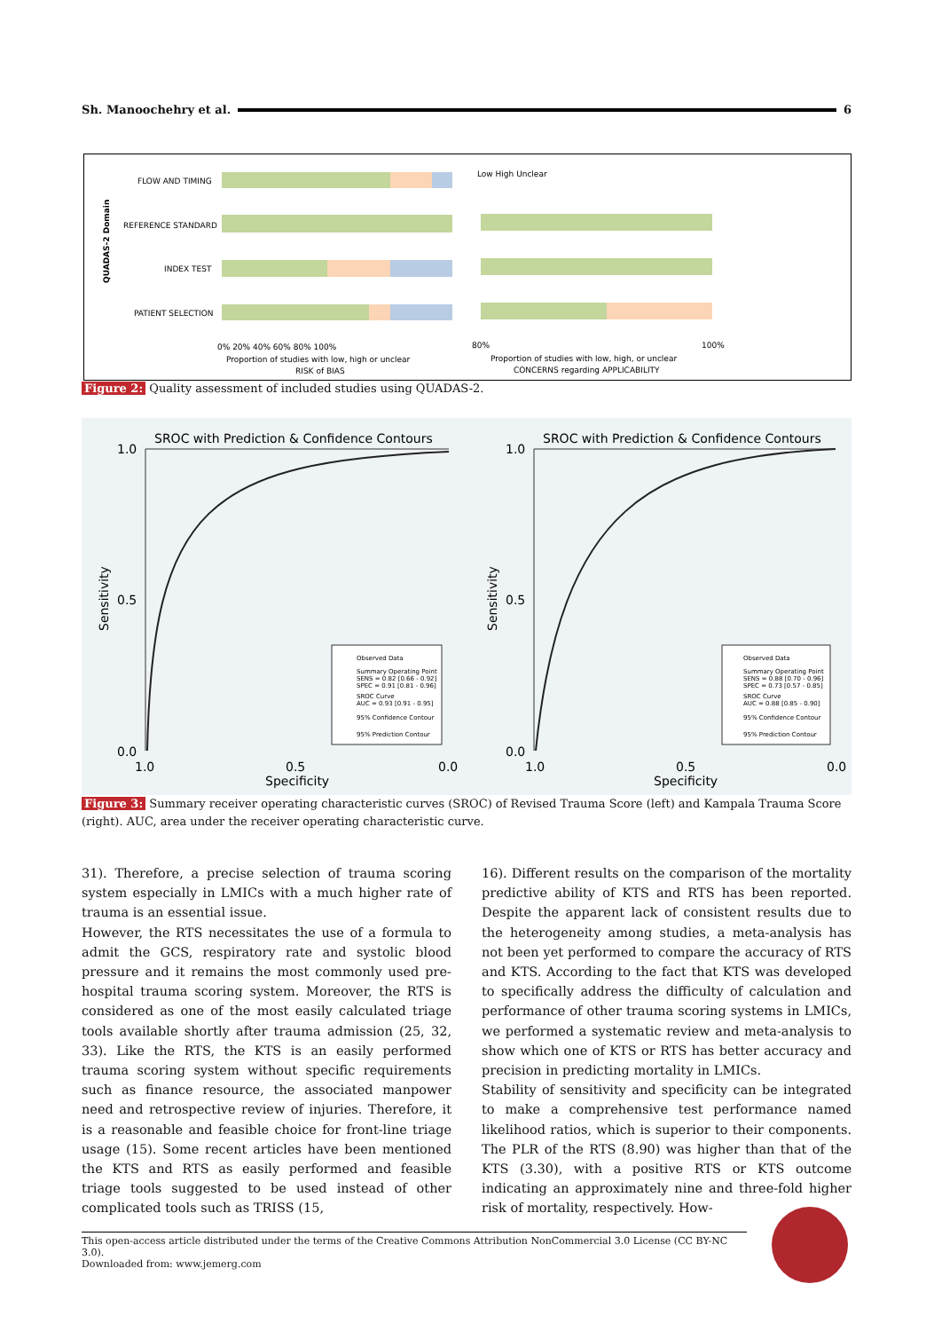Sh. Manoochehry et al. 6
QUADAS-2 Domain
FLOW AND TIMING
REFERENCE STANDARD
INDEX TEST
PATIENT SELECTION
0% 20% 40% 60% 80% 100%
Proportion of studies with low, high or unclear
RISK of BIAS
Low High Unclear
80%
100%
Proportion of studies with low, high, or unclear
CONCERNS regarding APPLICABILITY
Figure 2: Quality assessment of included studies using QUADAS-2.
SROC with Prediction & Confidence Contours
SROC with Prediction & Confidence Contours
1.0
0.5
0.0
1.0
0.5
0.0
1.0
0.5
0.0
1.0
0.5
0.0
Specificity
Specificity
Sensitivity
Sensitivity
Observed Data
Summary Operating Point
SENS = 0.82 [0.66 - 0.92]
SPEC = 0.91 [0.81 - 0.96]
SROC Curve
AUC = 0.93 [0.91 - 0.95]
95% Confidence Contour
95% Prediction Contour
Observed Data
Summary Operating Point
SENS = 0.88 [0.70 - 0.96]
SPEC = 0.73 [0.57 - 0.85]
SROC Curve
AUC = 0.88 [0.85 - 0.90]
95% Confidence Contour
95% Prediction Contour
Figure 3: Summary receiver operating characteristic curves (SROC) of Revised Trauma Score (left) and Kampala Trauma Score (right). AUC, area under the receiver operating characteristic curve.
31). Therefore, a precise selection of trauma scoring system especially in LMICs with a much higher rate of trauma is an essential issue.
However, the RTS necessitates the use of a formula to admit the GCS, respiratory rate and systolic blood pressure and it remains the most commonly used pre-hospital trauma scoring system. Moreover, the RTS is considered as one of the most easily calculated triage tools available shortly after trauma admission (25, 32, 33). Like the RTS, the KTS is an easily performed trauma scoring system without specific requirements such as finance resource, the associated manpower need and retrospective review of injuries. Therefore, it is a reasonable and feasible choice for front-line triage usage (15). Some recent articles have been mentioned the KTS and RTS as easily performed and feasible triage tools suggested to be used instead of other complicated tools such as TRISS (15,
16). Different results on the comparison of the mortality predictive ability of KTS and RTS has been reported. Despite the apparent lack of consistent results due to the heterogeneity among studies, a meta-analysis has not been yet performed to compare the accuracy of RTS and KTS. According to the fact that KTS was developed to specifically address the difficulty of calculation and performance of other trauma scoring systems in LMICs, we performed a systematic review and meta-analysis to show which one of KTS or RTS has better accuracy and precision in predicting mortality in LMICs.
Stability of sensitivity and specificity can be integrated to make a comprehensive test performance named likelihood ratios, which is superior to their components. The PLR of the RTS (8.90) was higher than that of the KTS (3.30), with a positive RTS or KTS outcome indicating an approximately nine and three-fold higher risk of mortality, respectively. How-
This open-access article distributed under the terms of the Creative Commons Attribution NonCommercial 3.0 License (CC BY-NC 3.0).
Downloaded from: www.jemerg.com